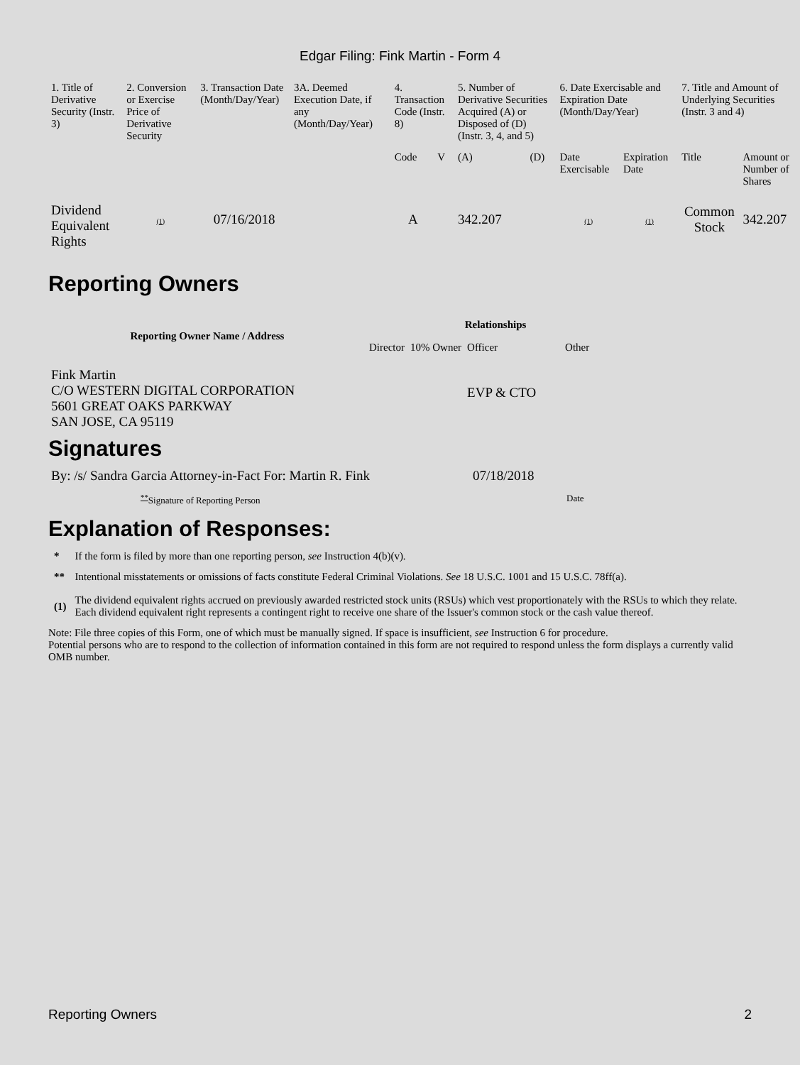Edgar Filing: Fink Martin - Form 4
| 1. Title of Derivative Security (Instr. 3) | 2. Conversion or Exercise Price of Derivative Security | 3. Transaction Date (Month/Day/Year) | 3A. Deemed Execution Date, if any (Month/Day/Year) | 4. Transaction Code (Instr. 8) | | 5. Number of Derivative Securities Acquired (A) or Disposed of (D) (Instr. 3, 4, and 5) | | 6. Date Exercisable and Expiration Date (Month/Day/Year) | | 7. Title and Amount of Underlying Securities (Instr. 3 and 4) | |
| --- | --- | --- | --- | --- | --- | --- | --- | --- | --- | --- | --- |
| | | | | Code | V | (A) | (D) | Date Exercisable | Expiration Date | Title | Amount or Number of Shares |
| Dividend Equivalent Rights | (1) | 07/16/2018 | | A | | 342.207 | | (1) | (1) | Common Stock | 342.207 |
Reporting Owners
| Reporting Owner Name / Address | Relationships | | | |
| --- | --- | --- | --- | --- |
| | Director | 10% Owner | Officer | Other |
| Fink Martin C/O WESTERN DIGITAL CORPORATION 5601 GREAT OAKS PARKWAY SAN JOSE, CA 95119 | | | EVP & CTO | |
Signatures
| By: /s/ Sandra Garcia Attorney-in-Fact For: Martin R. Fink | 07/18/2018 |
| <sup>**</sup> Signature of Reporting Person | Date |
Explanation of Responses:
| * | If the form is filed by more than one reporting person, see Instruction 4(b)(v). |
| ** | Intentional misstatements or omissions of facts constitute Federal Criminal Violations. See 18 U.S.C. 1001 and 15 U.S.C. 78ff(a). |
| (1) | The dividend equivalent rights accrued on previously awarded restricted stock units (RSUs) which vest proportionately with the RSUs to which they relate. Each dividend equivalent right represents a contingent right to receive one share of the Issuer's common stock or the cash value thereof. |
Note: File three copies of this Form, one of which must be manually signed. If space is insufficient, see Instruction 6 for procedure.
Potential persons who are to respond to the collection of information contained in this form are not required to respond unless the form displays a currently valid OMB number.
Reporting Owners 2